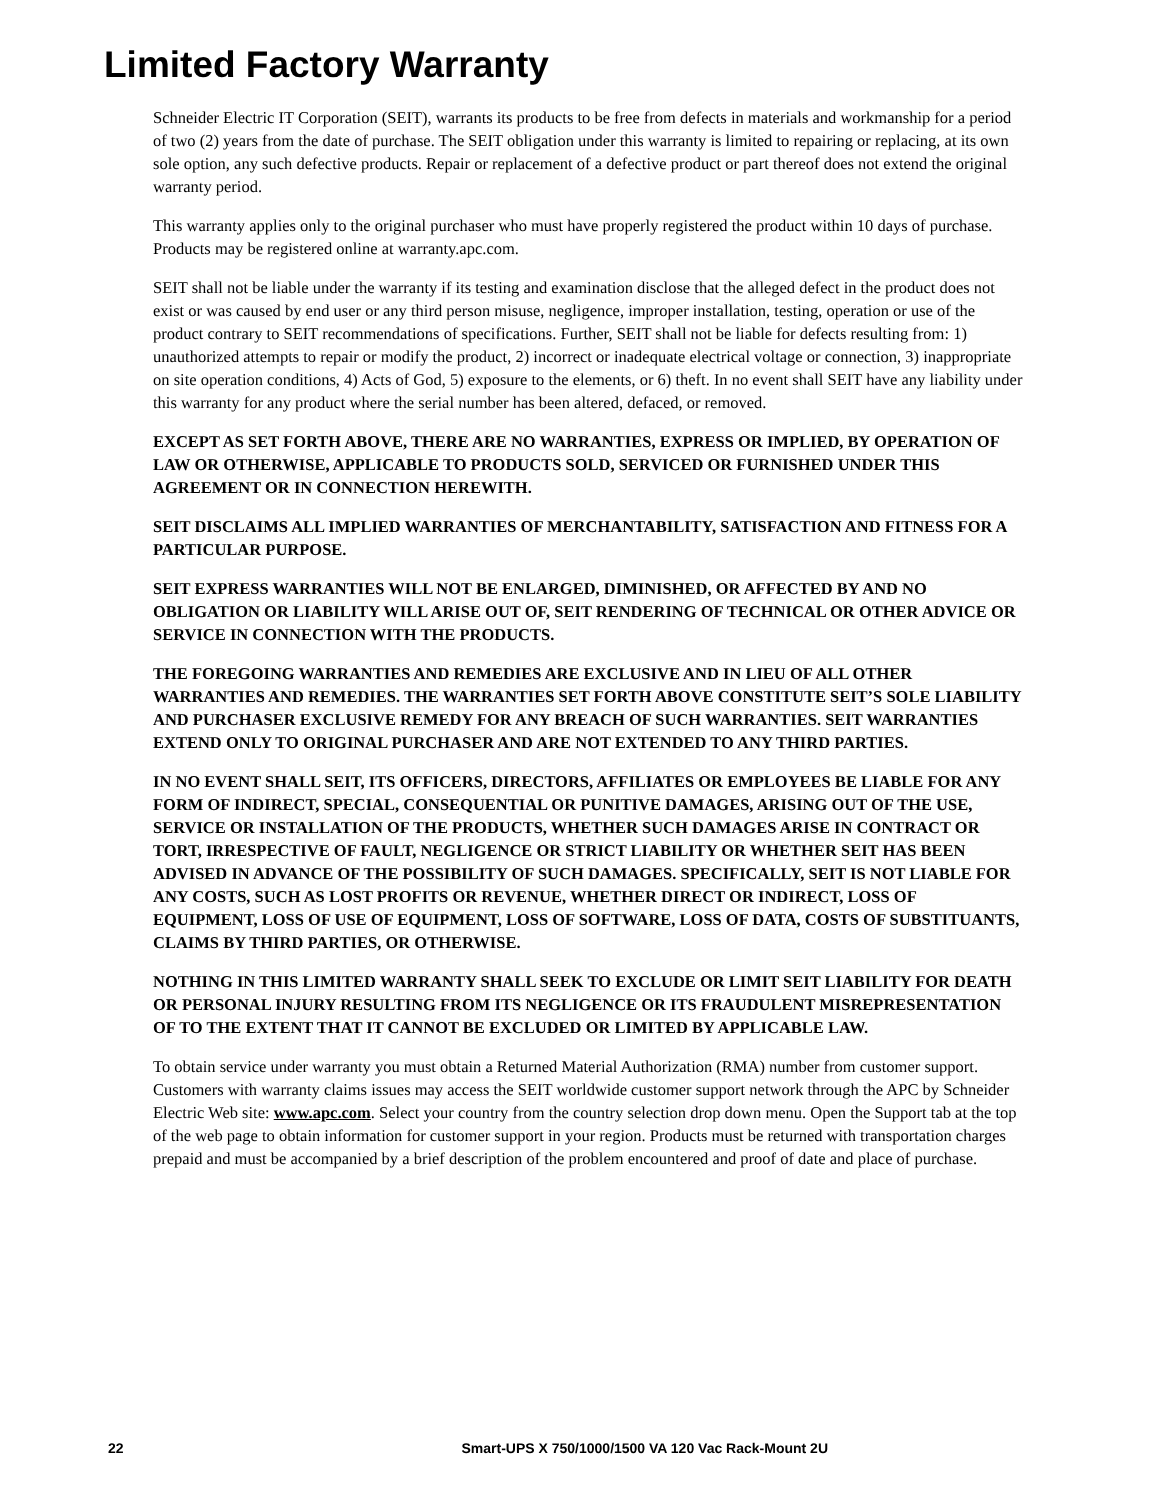Limited Factory Warranty
Schneider Electric IT Corporation (SEIT), warrants its products to be free from defects in materials and workmanship for a period of two (2) years from the date of purchase. The SEIT obligation under this warranty is limited to repairing or replacing, at its own sole option, any such defective products. Repair or replacement of a defective product or part thereof does not extend the original warranty period.
This warranty applies only to the original purchaser who must have properly registered the product within 10 days of purchase. Products may be registered online at warranty.apc.com.
SEIT shall not be liable under the warranty if its testing and examination disclose that the alleged defect in the product does not exist or was caused by end user or any third person misuse, negligence, improper installation, testing, operation or use of the product contrary to SEIT recommendations of specifications. Further, SEIT shall not be liable for defects resulting from: 1) unauthorized attempts to repair or modify the product, 2) incorrect or inadequate electrical voltage or connection, 3) inappropriate on site operation conditions, 4) Acts of God, 5) exposure to the elements, or 6) theft. In no event shall SEIT have any liability under this warranty for any product where the serial number has been altered, defaced, or removed.
EXCEPT AS SET FORTH ABOVE, THERE ARE NO WARRANTIES, EXPRESS OR IMPLIED, BY OPERATION OF LAW OR OTHERWISE, APPLICABLE TO PRODUCTS SOLD, SERVICED OR FURNISHED UNDER THIS AGREEMENT OR IN CONNECTION HEREWITH.
SEIT DISCLAIMS ALL IMPLIED WARRANTIES OF MERCHANTABILITY, SATISFACTION AND FITNESS FOR A PARTICULAR PURPOSE.
SEIT EXPRESS WARRANTIES WILL NOT BE ENLARGED, DIMINISHED, OR AFFECTED BY AND NO OBLIGATION OR LIABILITY WILL ARISE OUT OF, SEIT RENDERING OF TECHNICAL OR OTHER ADVICE OR SERVICE IN CONNECTION WITH THE PRODUCTS.
THE FOREGOING WARRANTIES AND REMEDIES ARE EXCLUSIVE AND IN LIEU OF ALL OTHER WARRANTIES AND REMEDIES. THE WARRANTIES SET FORTH ABOVE CONSTITUTE SEIT’S SOLE LIABILITY AND PURCHASER EXCLUSIVE REMEDY FOR ANY BREACH OF SUCH WARRANTIES. SEIT WARRANTIES EXTEND ONLY TO ORIGINAL PURCHASER AND ARE NOT EXTENDED TO ANY THIRD PARTIES.
IN NO EVENT SHALL SEIT, ITS OFFICERS, DIRECTORS, AFFILIATES OR EMPLOYEES BE LIABLE FOR ANY FORM OF INDIRECT, SPECIAL, CONSEQUENTIAL OR PUNITIVE DAMAGES, ARISING OUT OF THE USE, SERVICE OR INSTALLATION OF THE PRODUCTS, WHETHER SUCH DAMAGES ARISE IN CONTRACT OR TORT, IRRESPECTIVE OF FAULT, NEGLIGENCE OR STRICT LIABILITY OR WHETHER SEIT HAS BEEN ADVISED IN ADVANCE OF THE POSSIBILITY OF SUCH DAMAGES. SPECIFICALLY, SEIT IS NOT LIABLE FOR ANY COSTS, SUCH AS LOST PROFITS OR REVENUE, WHETHER DIRECT OR INDIRECT, LOSS OF EQUIPMENT, LOSS OF USE OF EQUIPMENT, LOSS OF SOFTWARE, LOSS OF DATA, COSTS OF SUBSTITUANTS, CLAIMS BY THIRD PARTIES, OR OTHERWISE.
NOTHING IN THIS LIMITED WARRANTY SHALL SEEK TO EXCLUDE OR LIMIT SEIT LIABILITY FOR DEATH OR PERSONAL INJURY RESULTING FROM ITS NEGLIGENCE OR ITS FRAUDULENT MISREPRESENTATION OF TO THE EXTENT THAT IT CANNOT BE EXCLUDED OR LIMITED BY APPLICABLE LAW.
To obtain service under warranty you must obtain a Returned Material Authorization (RMA) number from customer support. Customers with warranty claims issues may access the SEIT worldwide customer support network through the APC by Schneider Electric Web site: www.apc.com. Select your country from the country selection drop down menu. Open the Support tab at the top of the web page to obtain information for customer support in your region. Products must be returned with transportation charges prepaid and must be accompanied by a brief description of the problem encountered and proof of date and place of purchase.
22 Smart-UPS X 750/1000/1500 VA 120 Vac Rack-Mount 2U